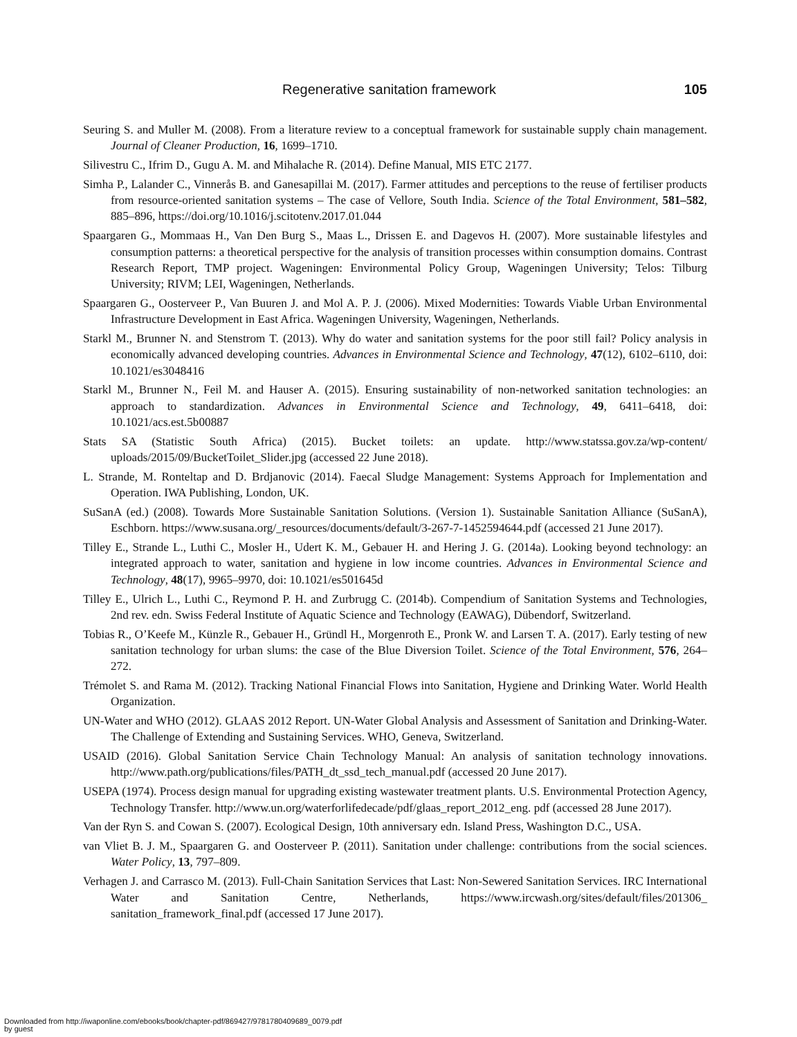Regenerative sanitation framework 105
Seuring S. and Muller M. (2008). From a literature review to a conceptual framework for sustainable supply chain management. Journal of Cleaner Production, 16, 1699–1710.
Silivestru C., Ifrim D., Gugu A. M. and Mihalache R. (2014). Define Manual, MIS ETC 2177.
Simha P., Lalander C., Vinnerås B. and Ganesapillai M. (2017). Farmer attitudes and perceptions to the reuse of fertiliser products from resource-oriented sanitation systems – The case of Vellore, South India. Science of the Total Environment, 581–582, 885–896, https://doi.org/10.1016/j.scitotenv.2017.01.044
Spaargaren G., Mommaas H., Van Den Burg S., Maas L., Drissen E. and Dagevos H. (2007). More sustainable lifestyles and consumption patterns: a theoretical perspective for the analysis of transition processes within consumption domains. Contrast Research Report, TMP project. Wageningen: Environmental Policy Group, Wageningen University; Telos: Tilburg University; RIVM; LEI, Wageningen, Netherlands.
Spaargaren G., Oosterveer P., Van Buuren J. and Mol A. P. J. (2006). Mixed Modernities: Towards Viable Urban Environmental Infrastructure Development in East Africa. Wageningen University, Wageningen, Netherlands.
Starkl M., Brunner N. and Stenstrom T. (2013). Why do water and sanitation systems for the poor still fail? Policy analysis in economically advanced developing countries. Advances in Environmental Science and Technology, 47(12), 6102–6110, doi: 10.1021/es3048416
Starkl M., Brunner N., Feil M. and Hauser A. (2015). Ensuring sustainability of non-networked sanitation technologies: an approach to standardization. Advances in Environmental Science and Technology, 49, 6411–6418, doi: 10.1021/acs.est.5b00887
Stats SA (Statistic South Africa) (2015). Bucket toilets: an update. http://www.statssa.gov.za/wp-content/ uploads/2015/09/BucketToilet_Slider.jpg (accessed 22 June 2018).
L. Strande, M. Ronteltap and D. Brdjanovic (2014). Faecal Sludge Management: Systems Approach for Implementation and Operation. IWA Publishing, London, UK.
SuSanA (ed.) (2008). Towards More Sustainable Sanitation Solutions. (Version 1). Sustainable Sanitation Alliance (SuSanA), Eschborn. https://www.susana.org/_resources/documents/default/3-267-7-1452594644.pdf (accessed 21 June 2017).
Tilley E., Strande L., Luthi C., Mosler H., Udert K. M., Gebauer H. and Hering J. G. (2014a). Looking beyond technology: an integrated approach to water, sanitation and hygiene in low income countries. Advances in Environmental Science and Technology, 48(17), 9965–9970, doi: 10.1021/es501645d
Tilley E., Ulrich L., Luthi C., Reymond P. H. and Zurbrugg C. (2014b). Compendium of Sanitation Systems and Technologies, 2nd rev. edn. Swiss Federal Institute of Aquatic Science and Technology (EAWAG), Dübendorf, Switzerland.
Tobias R., O’Keefe M., Künzle R., Gebauer H., Gründl H., Morgenroth E., Pronk W. and Larsen T. A. (2017). Early testing of new sanitation technology for urban slums: the case of the Blue Diversion Toilet. Science of the Total Environment, 576, 264–272.
Trémolet S. and Rama M. (2012). Tracking National Financial Flows into Sanitation, Hygiene and Drinking Water. World Health Organization.
UN-Water and WHO (2012). GLAAS 2012 Report. UN-Water Global Analysis and Assessment of Sanitation and Drinking-Water. The Challenge of Extending and Sustaining Services. WHO, Geneva, Switzerland.
USAID (2016). Global Sanitation Service Chain Technology Manual: An analysis of sanitation technology innovations. http://www.path.org/publications/files/PATH_dt_ssd_tech_manual.pdf (accessed 20 June 2017).
USEPA (1974). Process design manual for upgrading existing wastewater treatment plants. U.S. Environmental Protection Agency, Technology Transfer. http://www.un.org/waterforlifedecade/pdf/glaas_report_2012_eng. pdf (accessed 28 June 2017).
Van der Ryn S. and Cowan S. (2007). Ecological Design, 10th anniversary edn. Island Press, Washington D.C., USA.
van Vliet B. J. M., Spaargaren G. and Oosterveer P. (2011). Sanitation under challenge: contributions from the social sciences. Water Policy, 13, 797–809.
Verhagen J. and Carrasco M. (2013). Full-Chain Sanitation Services that Last: Non-Sewered Sanitation Services. IRC International Water and Sanitation Centre, Netherlands, https://www.ircwash.org/sites/default/files/201306_ sanitation_framework_final.pdf (accessed 17 June 2017).
Downloaded from http://iwaponline.com/ebooks/book/chapter-pdf/869427/9781780409689_0079.pdf
by guest